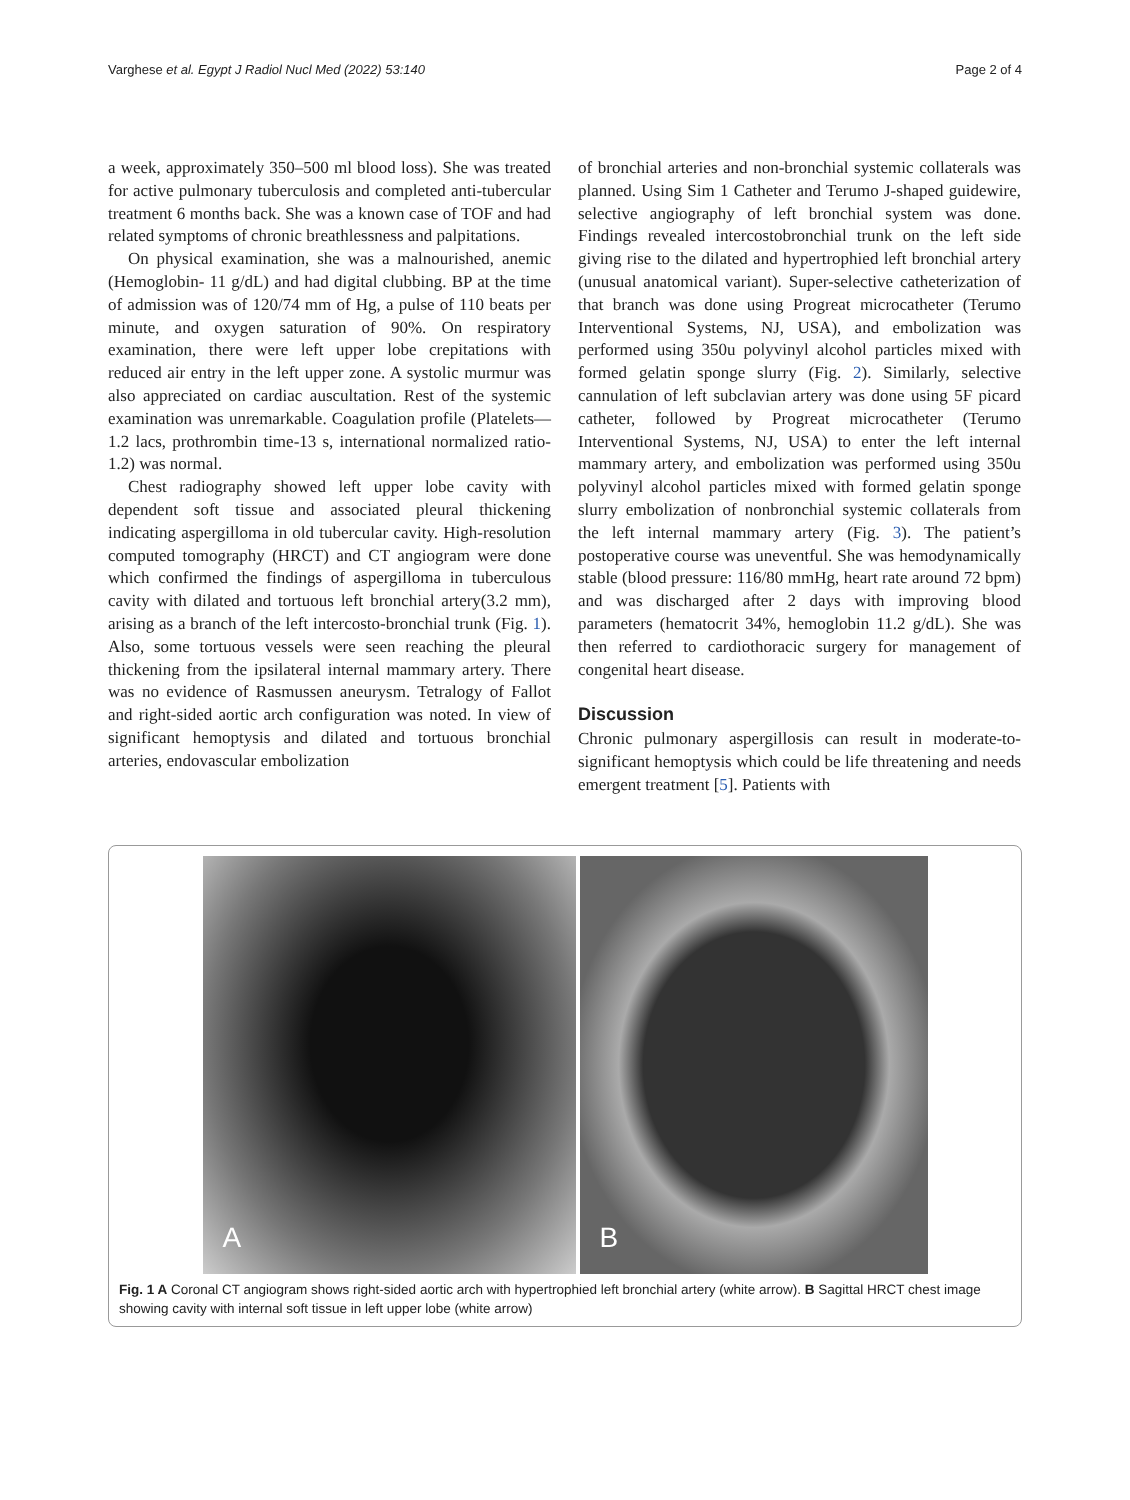Varghese et al. Egypt J Radiol Nucl Med (2022) 53:140 Page 2 of 4
a week, approximately 350–500 ml blood loss). She was treated for active pulmonary tuberculosis and completed anti-tubercular treatment 6 months back. She was a known case of TOF and had related symptoms of chronic breathlessness and palpitations.
On physical examination, she was a malnourished, anemic (Hemoglobin- 11 g/dL) and had digital clubbing. BP at the time of admission was of 120/74 mm of Hg, a pulse of 110 beats per minute, and oxygen saturation of 90%. On respiratory examination, there were left upper lobe crepitations with reduced air entry in the left upper zone. A systolic murmur was also appreciated on cardiac auscultation. Rest of the systemic examination was unremarkable. Coagulation profile (Platelets—1.2 lacs, prothrombin time-13 s, international normalized ratio-1.2) was normal.
Chest radiography showed left upper lobe cavity with dependent soft tissue and associated pleural thickening indicating aspergilloma in old tubercular cavity. High-resolution computed tomography (HRCT) and CT angiogram were done which confirmed the findings of aspergilloma in tuberculous cavity with dilated and tortuous left bronchial artery(3.2 mm), arising as a branch of the left intercosto-bronchial trunk (Fig. 1). Also, some tortuous vessels were seen reaching the pleural thickening from the ipsilateral internal mammary artery. There was no evidence of Rasmussen aneurysm. Tetralogy of Fallot and right-sided aortic arch configuration was noted. In view of significant hemoptysis and dilated and tortuous bronchial arteries, endovascular embolization
of bronchial arteries and non-bronchial systemic collaterals was planned. Using Sim 1 Catheter and Terumo J-shaped guidewire, selective angiography of left bronchial system was done. Findings revealed intercostobronchial trunk on the left side giving rise to the dilated and hypertrophied left bronchial artery (unusual anatomical variant). Super-selective catheterization of that branch was done using Progreat microcatheter (Terumo Interventional Systems, NJ, USA), and embolization was performed using 350u polyvinyl alcohol particles mixed with formed gelatin sponge slurry (Fig. 2). Similarly, selective cannulation of left subclavian artery was done using 5F picard catheter, followed by Progreat microcatheter (Terumo Interventional Systems, NJ, USA) to enter the left internal mammary artery, and embolization was performed using 350u polyvinyl alcohol particles mixed with formed gelatin sponge slurry embolization of nonbronchial systemic collaterals from the left internal mammary artery (Fig. 3). The patient’s postoperative course was uneventful. She was hemodynamically stable (blood pressure: 116/80 mmHg, heart rate around 72 bpm) and was discharged after 2 days with improving blood parameters (hematocrit 34%, hemoglobin 11.2 g/dL). She was then referred to cardiothoracic surgery for management of congenital heart disease.
Discussion
Chronic pulmonary aspergillosis can result in moderate-to-significant hemoptysis which could be life threatening and needs emergent treatment [5]. Patients with
A
B
Fig. 1 A Coronal CT angiogram shows right-sided aortic arch with hypertrophied left bronchial artery (white arrow). B Sagittal HRCT chest image showing cavity with internal soft tissue in left upper lobe (white arrow)